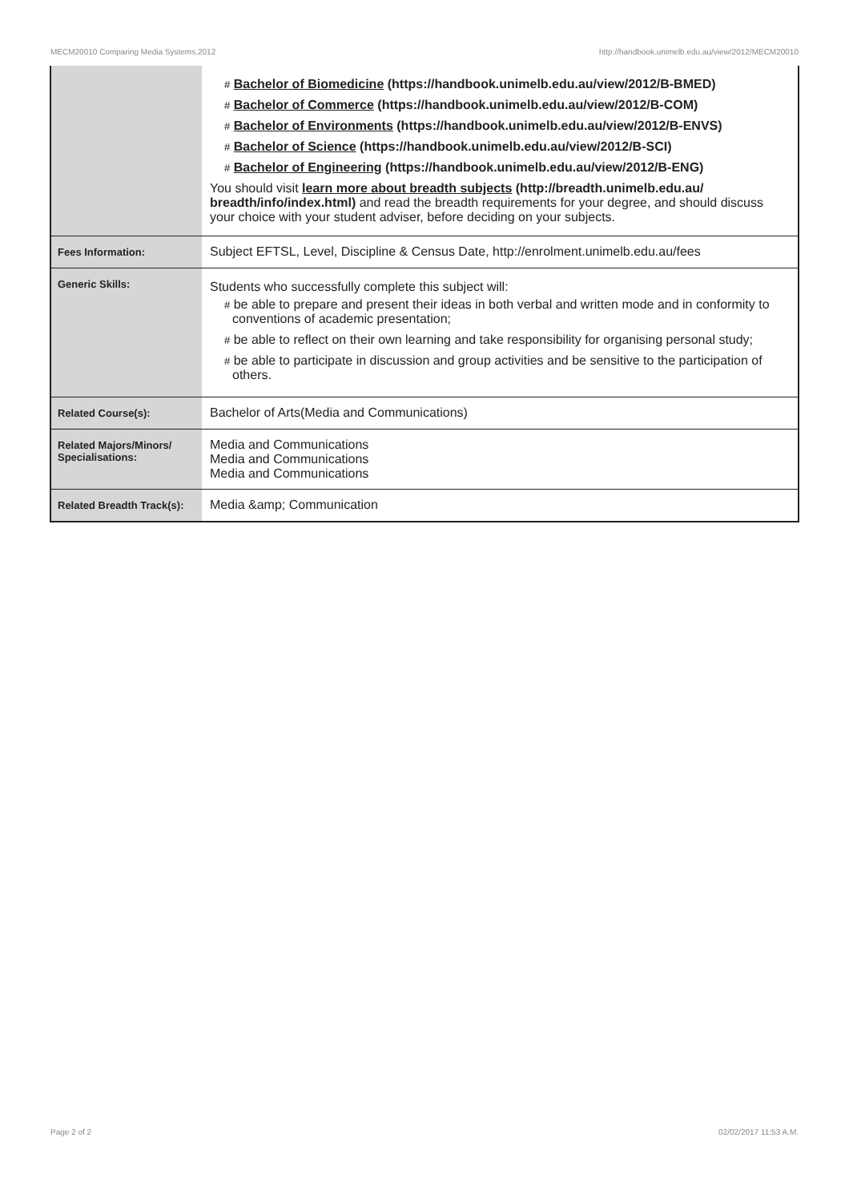MECM20010 Comparing Media Systems,2012 http://handbook.unimelb.edu.au/view/2012/MECM20010
| | # Bachelor of Biomedicine (https://handbook.unimelb.edu.au/view/2012/B-BMED) # Bachelor of Commerce (https://handbook.unimelb.edu.au/view/2012/B-COM) # Bachelor of Environments (https://handbook.unimelb.edu.au/view/2012/B-ENVS) # Bachelor of Science (https://handbook.unimelb.edu.au/view/2012/B-SCI) # Bachelor of Engineering (https://handbook.unimelb.edu.au/view/2012/B-ENG) You should visit learn more about breadth subjects (http://breadth.unimelb.edu.au/ breadth/info/index.html) and read the breadth requirements for your degree, and should discuss your choice with your student adviser, before deciding on your subjects. |
| Fees Information: | Subject EFTSL, Level, Discipline & Census Date, http://enrolment.unimelb.edu.au/fees |
| Generic Skills: | Students who successfully complete this subject will: # be able to prepare and present their ideas in both verbal and written mode and in conformity to conventions of academic presentation; # be able to reflect on their own learning and take responsibility for organising personal study; # be able to participate in discussion and group activities and be sensitive to the participation of others. |
| Related Course(s): | Bachelor of Arts(Media and Communications) |
| Related Majors/Minors/ Specialisations: | Media and Communications Media and Communications Media and Communications |
| Related Breadth Track(s): | Media &amp; Communication |
Page 2 of 2 02/02/2017 11:53 A.M.